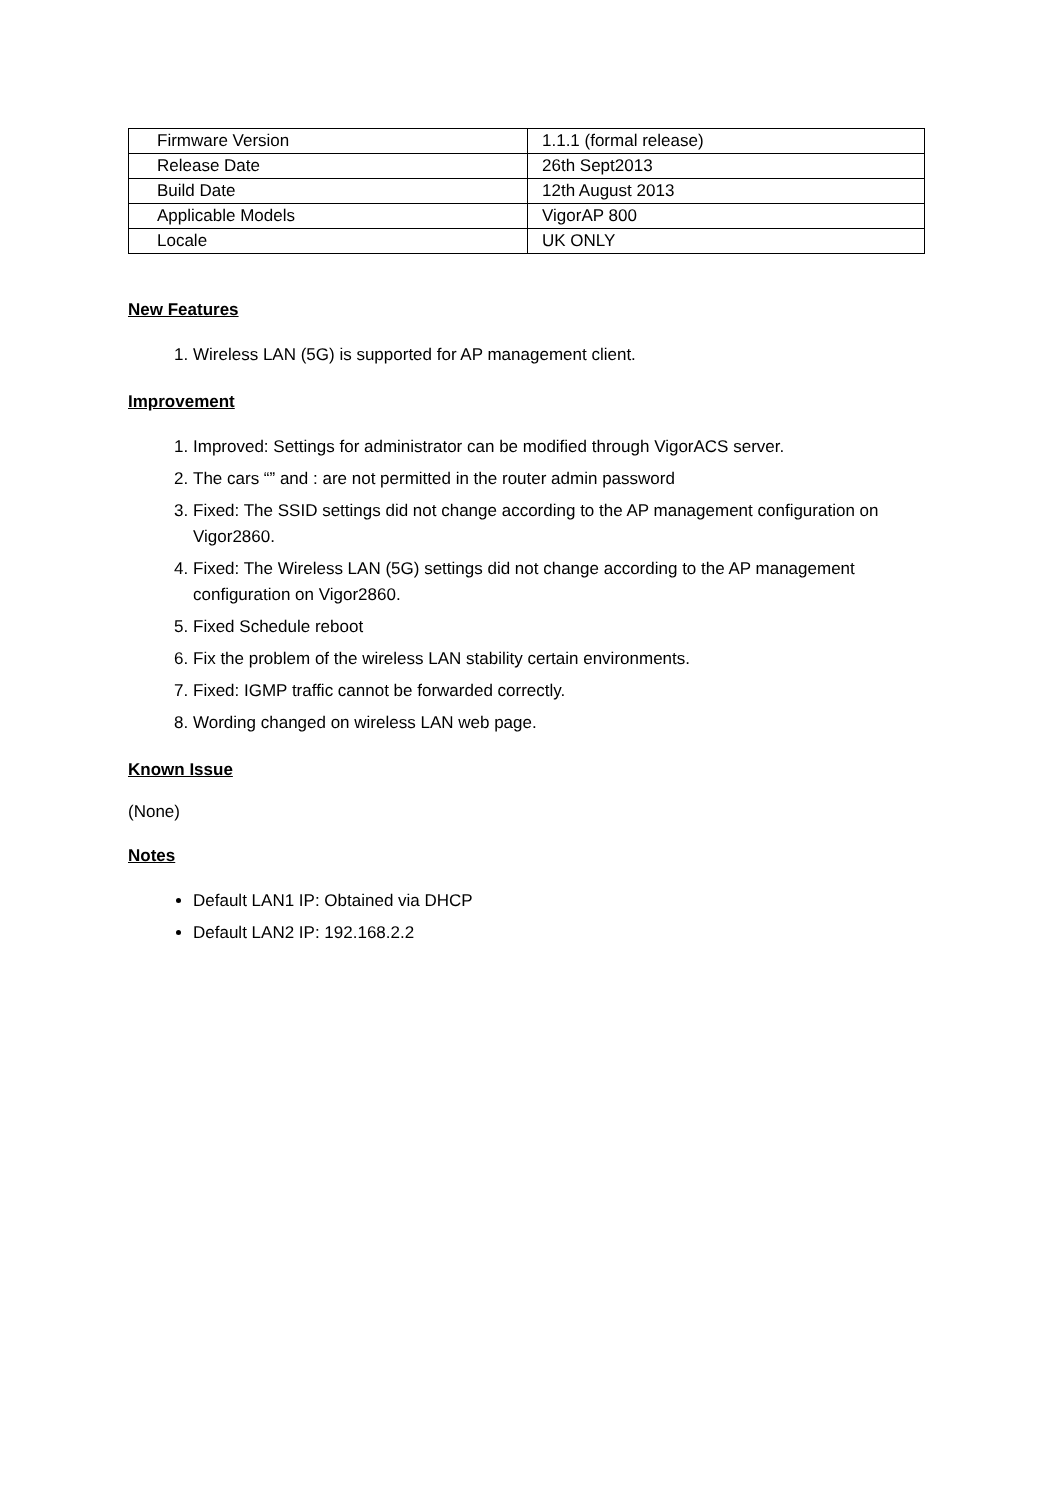| Firmware Version | 1.1.1 (formal release) |
| Release Date | 26th Sept2013 |
| Build Date | 12th August 2013 |
| Applicable Models | VigorAP 800 |
| Locale | UK ONLY |
New Features
1. Wireless LAN (5G) is supported for AP management client.
Improvement
1. Improved: Settings for administrator can be modified through VigorACS server.
2. The cars “” and : are not permitted in the router admin password
3. Fixed: The SSID settings did not change according to the AP management configuration on Vigor2860.
4. Fixed: The Wireless LAN (5G) settings did not change according to the AP management configuration on Vigor2860.
5. Fixed Schedule reboot
6. Fix the problem of the wireless LAN stability certain environments.
7. Fixed: IGMP traffic cannot be forwarded correctly.
8. Wording changed on wireless LAN web page.
Known Issue
(None)
Notes
Default LAN1 IP: Obtained via DHCP
Default LAN2 IP: 192.168.2.2